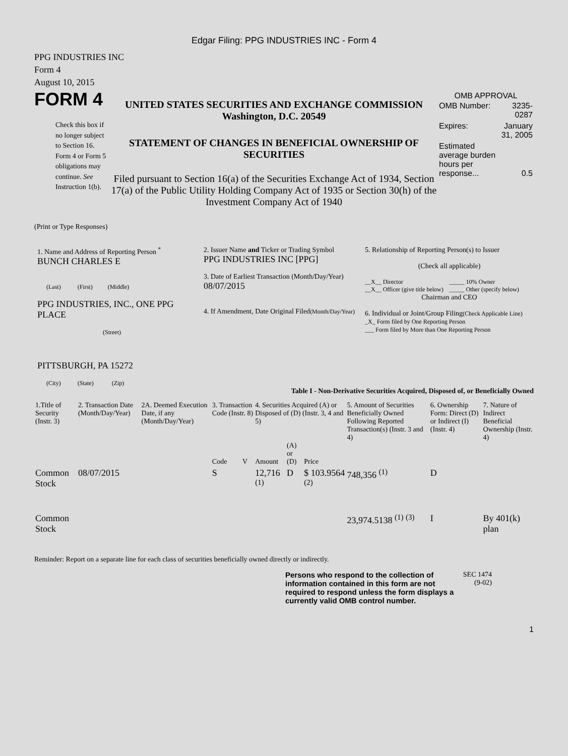Edgar Filing: PPG INDUSTRIES INC - Form 4
PPG INDUSTRIES INC
Form 4
August 10, 2015
FORM 4
Check this box if no longer subject to Section 16. Form 4 or Form 5 obligations may continue. See Instruction 1(b).
UNITED STATES SECURITIES AND EXCHANGE COMMISSION
Washington, D.C. 20549
STATEMENT OF CHANGES IN BENEFICIAL OWNERSHIP OF SECURITIES
Filed pursuant to Section 16(a) of the Securities Exchange Act of 1934, Section 17(a) of the Public Utility Holding Company Act of 1935 or Section 30(h) of the Investment Company Act of 1940
OMB APPROVAL
| OMB Number: | 3235-0287 |
| Expires: | January 31, 2005 |
| Estimated average burden hours per response... | 0.5 |
(Print or Type Responses)
1. Name and Address of Reporting Person <sup>*</sup>
BUNCH CHARLES E
(Last) (First) (Middle)
PPG INDUSTRIES, INC., ONE PPG PLACE
(Street)
PITTSBURGH, PA 15272
(City) (State) (Zip)
2. Issuer Name and Ticker or Trading Symbol
PPG INDUSTRIES INC [PPG]
3. Date of Earliest Transaction (Month/Day/Year)
08/07/2015
4. If Amendment, Date Original Filed(Month/Day/Year)
5. Relationship of Reporting Person(s) to Issuer
(Check all applicable)
__X__ Director
__X__ Officer (give title below)
_____ 10% Owner
_____ Other (specify below)
Chairman and CEO
6. Individual or Joint/Group Filing(Check Applicable Line)
_X_ Form filed by One Reporting Person
___ Form filed by More than One Reporting Person
Table I - Non-Derivative Securities Acquired, Disposed of, or Beneficially Owned
| 1.Title of Security (Instr. 3) | 2. Transaction Date (Month/Day/Year) | 2A. Deemed Execution Date, if any (Month/Day/Year) | 3. Transaction Code (Instr. 8) | | 4. Securities Acquired (A) or Disposed of (D) (Instr. 3, 4 and 5) | | | 5. Amount of Securities Beneficially Owned Following Reported Transaction(s) (Instr. 3 and 4) | 6. Ownership Form: Direct (D) or Indirect (I) (Instr. 4) | 7. Nature of Indirect Beneficial Ownership (Instr. 4) |
| --- | --- | --- | --- | --- | --- | --- | --- | --- | --- | --- |
| | | | Code | V | Amount | (A) or (D) | Price | | | |
| Common Stock | 08/07/2015 | | S | | 12,716 <sup>(1)</sup> | D | $ 103.9564 <sup>(2)</sup> | 748,356 <sup>(1)</sup> | D | |
| Common Stock | | | | | | | | 23,974.5138 <sup>(1)</sup> <sup>(3)</sup> | I | By 401(k) plan |
Reminder: Report on a separate line for each class of securities beneficially owned directly or indirectly.
Persons who respond to the collection of information contained in this form are not required to respond unless the form displays a currently valid OMB control number.
SEC 1474 (9-02)
1